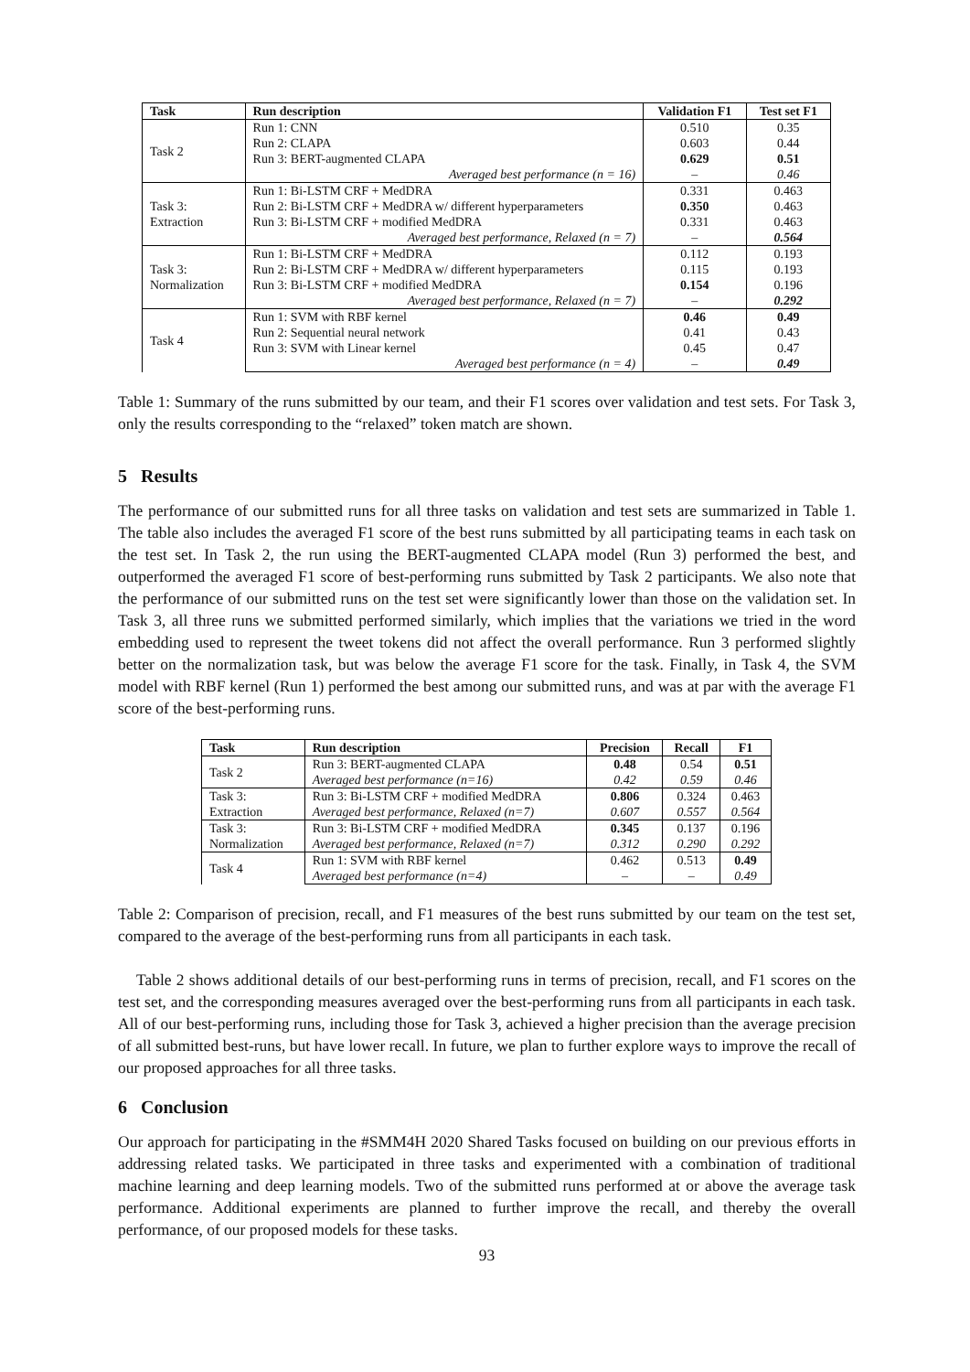| Task | Run description | Validation F1 | Test set F1 |
| --- | --- | --- | --- |
| Task 2 | Run 1: CNN | 0.510 | 0.35 |
| | Run 2: CLAPA | 0.603 | 0.44 |
| | Run 3: BERT-augmented CLAPA | 0.629 | 0.51 |
| | Averaged best performance (n = 16) | – | 0.46 |
| Task 3: Extraction | Run 1: Bi-LSTM CRF + MedDRA | 0.331 | 0.463 |
| | Run 2: Bi-LSTM CRF + MedDRA w/ different hyperparameters | 0.350 | 0.463 |
| | Run 3: Bi-LSTM CRF + modified MedDRA | 0.331 | 0.463 |
| | Averaged best performance, Relaxed (n = 7) | – | 0.564 |
| Task 3: Normalization | Run 1: Bi-LSTM CRF + MedDRA | 0.112 | 0.193 |
| | Run 2: Bi-LSTM CRF + MedDRA w/ different hyperparameters | 0.115 | 0.193 |
| | Run 3: Bi-LSTM CRF + modified MedDRA | 0.154 | 0.196 |
| | Averaged best performance, Relaxed (n = 7) | – | 0.292 |
| Task 4 | Run 1: SVM with RBF kernel | 0.46 | 0.49 |
| | Run 2: Sequential neural network | 0.41 | 0.43 |
| | Run 3: SVM with Linear kernel | 0.45 | 0.47 |
| | Averaged best performance (n = 4) | – | 0.49 |
Table 1: Summary of the runs submitted by our team, and their F1 scores over validation and test sets. For Task 3, only the results corresponding to the “relaxed” token match are shown.
5 Results
The performance of our submitted runs for all three tasks on validation and test sets are summarized in Table 1. The table also includes the averaged F1 score of the best runs submitted by all participating teams in each task on the test set. In Task 2, the run using the BERT-augmented CLAPA model (Run 3) performed the best, and outperformed the averaged F1 score of best-performing runs submitted by Task 2 participants. We also note that the performance of our submitted runs on the test set were significantly lower than those on the validation set. In Task 3, all three runs we submitted performed similarly, which implies that the variations we tried in the word embedding used to represent the tweet tokens did not affect the overall performance. Run 3 performed slightly better on the normalization task, but was below the average F1 score for the task. Finally, in Task 4, the SVM model with RBF kernel (Run 1) performed the best among our submitted runs, and was at par with the average F1 score of the best-performing runs.
| Task | Run description | Precision | Recall | F1 |
| --- | --- | --- | --- | --- |
| Task 2 | Run 3: BERT-augmented CLAPA | 0.48 | 0.54 | 0.51 |
| | Averaged best performance (n=16) | 0.42 | 0.59 | 0.46 |
| Task 3: Extraction | Run 3: Bi-LSTM CRF + modified MedDRA | 0.806 | 0.324 | 0.463 |
| | Averaged best performance, Relaxed (n=7) | 0.607 | 0.557 | 0.564 |
| Task 3: Normalization | Run 3: Bi-LSTM CRF + modified MedDRA | 0.345 | 0.137 | 0.196 |
| | Averaged best performance, Relaxed (n=7) | 0.312 | 0.290 | 0.292 |
| Task 4 | Run 1: SVM with RBF kernel | 0.462 | 0.513 | 0.49 |
| | Averaged best performance (n=4) | – | – | 0.49 |
Table 2: Comparison of precision, recall, and F1 measures of the best runs submitted by our team on the test set, compared to the average of the best-performing runs from all participants in each task.
Table 2 shows additional details of our best-performing runs in terms of precision, recall, and F1 scores on the test set, and the corresponding measures averaged over the best-performing runs from all participants in each task. All of our best-performing runs, including those for Task 3, achieved a higher precision than the average precision of all submitted best-runs, but have lower recall. In future, we plan to further explore ways to improve the recall of our proposed approaches for all three tasks.
6 Conclusion
Our approach for participating in the #SMM4H 2020 Shared Tasks focused on building on our previous efforts in addressing related tasks. We participated in three tasks and experimented with a combination of traditional machine learning and deep learning models. Two of the submitted runs performed at or above the average task performance. Additional experiments are planned to further improve the recall, and thereby the overall performance, of our proposed models for these tasks.
93